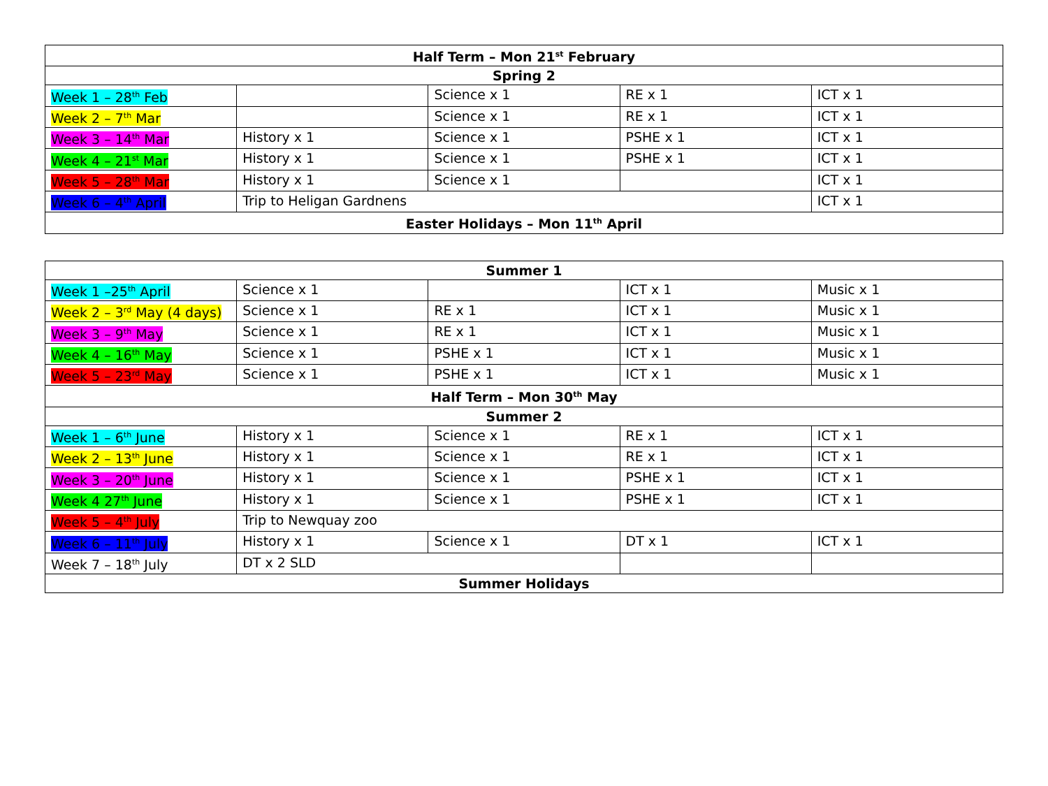| Half Term – Mon 21<sup>st</sup> February | | | | |
| Spring 2 | | | | |
| Week 1 – 28<sup>th</sup> Feb | | Science x 1 | RE x 1 | ICT x 1 |
| Week 2 – 7<sup>th</sup> Mar | | Science x 1 | RE x 1 | ICT x 1 |
| Week 3 – 14<sup>th</sup> Mar | History x 1 | Science x 1 | PSHE x 1 | ICT x 1 |
| Week 4 – 21<sup>st</sup> Mar | History x 1 | Science x 1 | PSHE x 1 | ICT x 1 |
| Week 5 – 28<sup>th</sup> Mar | History x 1 | Science x 1 | | ICT x 1 |
| Week 6 – 4<sup>th</sup> April | Trip to Heligan Gardnens | | | ICT x 1 |
| Easter Holidays – Mon 11<sup>th</sup> April | | | | |
| Summer 1 | | | | |
| Week 1 –25<sup>th</sup> April | Science x 1 | | ICT x 1 | Music x 1 |
| Week 2 – 3<sup>rd</sup> May (4 days) | Science x 1 | RE x 1 | ICT x 1 | Music x 1 |
| Week 3 – 9<sup>th</sup> May | Science x 1 | RE x 1 | ICT x 1 | Music x 1 |
| Week 4 – 16<sup>th</sup> May | Science x 1 | PSHE x 1 | ICT x 1 | Music x 1 |
| Week 5 – 23<sup>rd</sup> May | Science x 1 | PSHE x 1 | ICT x 1 | Music x 1 |
| Half Term – Mon 30<sup>th</sup> May | | | | |
| Summer 2 | | | | |
| Week 1 – 6<sup>th</sup> June | History x 1 | Science x 1 | RE x 1 | ICT x 1 |
| Week 2 – 13<sup>th</sup> June | History x 1 | Science x 1 | RE x 1 | ICT x 1 |
| Week 3 – 20<sup>th</sup> June | History x 1 | Science x 1 | PSHE x 1 | ICT x 1 |
| Week 4 27<sup>th</sup> June | History x 1 | Science x 1 | PSHE x 1 | ICT x 1 |
| Week 5 – 4<sup>th</sup> July | Trip to Newquay zoo | | | |
| Week 6 – 11<sup>th</sup> July | History x 1 | Science x 1 | DT x 1 | ICT x 1 |
| Week 7 – 18<sup>th</sup> July | DT x 2 SLD | | | |
| Summer Holidays | | | | |